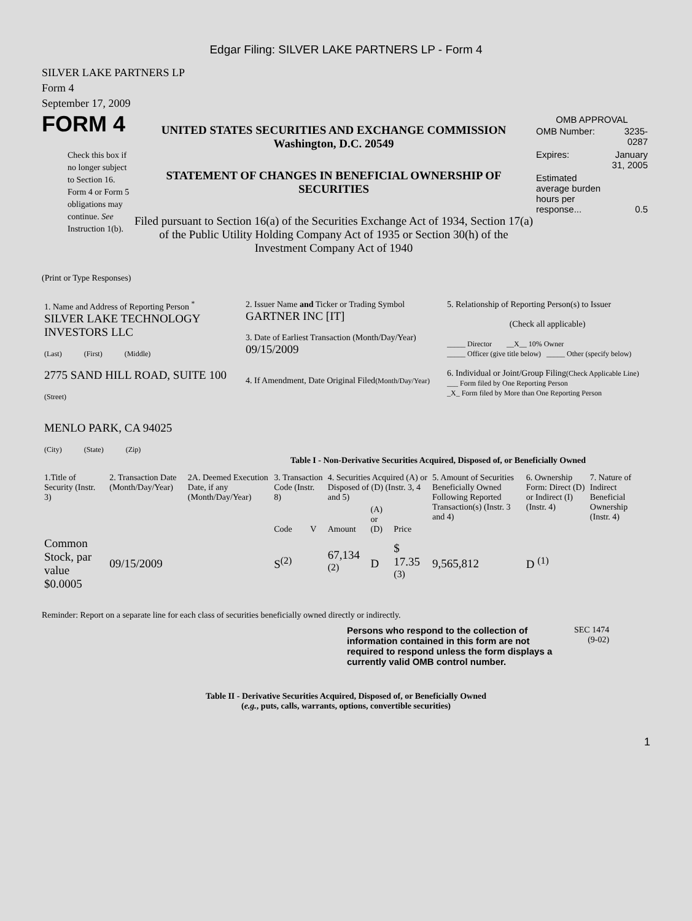Edgar Filing: SILVER LAKE PARTNERS LP - Form 4
SILVER LAKE PARTNERS LP
Form 4
September 17, 2009
FORM 4
Check this box if no longer subject to Section 16. Form 4 or Form 5 obligations may continue. See Instruction 1(b).
UNITED STATES SECURITIES AND EXCHANGE COMMISSION
Washington, D.C. 20549
STATEMENT OF CHANGES IN BENEFICIAL OWNERSHIP OF SECURITIES
Filed pursuant to Section 16(a) of the Securities Exchange Act of 1934, Section 17(a) of the Public Utility Holding Company Act of 1935 or Section 30(h) of the Investment Company Act of 1940
OMB APPROVAL
| OMB Number: | 3235-0287 |
| Expires: | January 31, 2005 |
| Estimated average burden hours per response... | 0.5 |
(Print or Type Responses)
| 1. Name and Address of Reporting Person <sup>*</sup> SILVER LAKE TECHNOLOGY INVESTORS LLC (Last) (First) (Middle) 2775 SAND HILL ROAD, SUITE 100 (Street) MENLO PARK, CA 94025 (City) (State) (Zip) | 2. Issuer Name and Ticker or Trading Symbol GARTNER INC [IT] 3. Date of Earliest Transaction (Month/Day/Year) 09/15/2009 4. If Amendment, Date Original Filed (Month/Day/Year) | 5. Relationship of Reporting Person(s) to Issuer (Check all applicable) _____ Director __X__ 10% Owner _____ Officer (give title below) _____ Other (specify below) 6. Individual or Joint/Group Filing (Check Applicable Line) ___ Form filed by One Reporting Person _X_ Form filed by More than One Reporting Person |
Table I - Non-Derivative Securities Acquired, Disposed of, or Beneficially Owned
| 1.Title of Security (Instr. 3) | 2. Transaction Date (Month/Day/Year) | 2A. Deemed Execution Date, if any (Month/Day/Year) | 3. Transaction Code (Instr. 8) | | 4. Securities Acquired (A) or Disposed of (D) (Instr. 3, 4 and 5) | | | 5. Amount of Securities Beneficially Owned Following Reported Transaction(s) (Instr. 3 and 4) | 6. Ownership Form: Direct (D) or Indirect (I) (Instr. 4) | 7. Nature of Indirect Beneficial Ownership (Instr. 4) |
| --- | --- | --- | --- | --- | --- | --- | --- | --- | --- | --- |
| | | | Code | V | Amount | (A) or (D) | Price | | | |
| Common Stock, par value $0.0005 | 09/15/2009 | | S<sup>(2)</sup> | | 67,134 <sup>(2)</sup> | D | $ 17.35 <sup>(3)</sup> | 9,565,812 | D <sup>(1)</sup> | |
Reminder: Report on a separate line for each class of securities beneficially owned directly or indirectly.
Persons who respond to the collection of information contained in this form are not required to respond unless the form displays a currently valid OMB control number.
SEC 1474
(9-02)
Table II - Derivative Securities Acquired, Disposed of, or Beneficially Owned
(e.g., puts, calls, warrants, options, convertible securities)
1